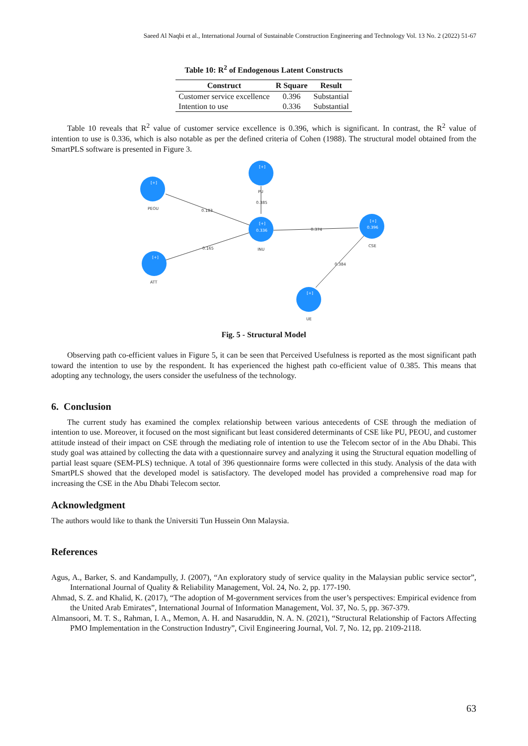Saeed Al Naqbi et al., International Journal of Sustainable Construction Engineering and Technology Vol. 13 No. 2 (2022) 51-67
Table 10: R<sup>2</sup> of Endogenous Latent Constructs
| Construct | R Square | Result |
| --- | --- | --- |
| Customer service excellence | 0.396 | Substantial |
| Intention to use | 0.336 | Substantial |
Table 10 reveals that R<sup>2</sup> value of customer service excellence is 0.396, which is significant. In contrast, the R<sup>2</sup> value of intention to use is 0.336, which is also notable as per the defined criteria of Cohen (1988). The structural model obtained from the SmartPLS software is presented in Figure 3.
[+]
[+]
[+]
0.336
[+]
0.396
[+]
[+]
PEOU
PU
0.385
0.183
0.374
INU
CSE
0.165
0.384
ATT
UE
Fig. 5 - Structural Model
Observing path co-efficient values in Figure 5, it can be seen that Perceived Usefulness is reported as the most significant path toward the intention to use by the respondent. It has experienced the highest path co-efficient value of 0.385. This means that adopting any technology, the users consider the usefulness of the technology.
6. Conclusion
The current study has examined the complex relationship between various antecedents of CSE through the mediation of intention to use. Moreover, it focused on the most significant but least considered determinants of CSE like PU, PEOU, and customer attitude instead of their impact on CSE through the mediating role of intention to use the Telecom sector of in the Abu Dhabi. This study goal was attained by collecting the data with a questionnaire survey and analyzing it using the Structural equation modelling of partial least square (SEM-PLS) technique. A total of 396 questionnaire forms were collected in this study. Analysis of the data with SmartPLS showed that the developed model is satisfactory. The developed model has provided a comprehensive road map for increasing the CSE in the Abu Dhabi Telecom sector.
Acknowledgment
The authors would like to thank the Universiti Tun Hussein Onn Malaysia.
References
Agus, A., Barker, S. and Kandampully, J. (2007), “An exploratory study of service quality in the Malaysian public service sector”, International Journal of Quality & Reliability Management, Vol. 24, No. 2, pp. 177-190.
Ahmad, S. Z. and Khalid, K. (2017), “The adoption of M-government services from the user’s perspectives: Empirical evidence from the United Arab Emirates”, International Journal of Information Management, Vol. 37, No. 5, pp. 367-379.
Almansoori, M. T. S., Rahman, I. A., Memon, A. H. and Nasaruddin, N. A. N. (2021), “Structural Relationship of Factors Affecting PMO Implementation in the Construction Industry”, Civil Engineering Journal, Vol. 7, No. 12, pp. 2109-2118.
63